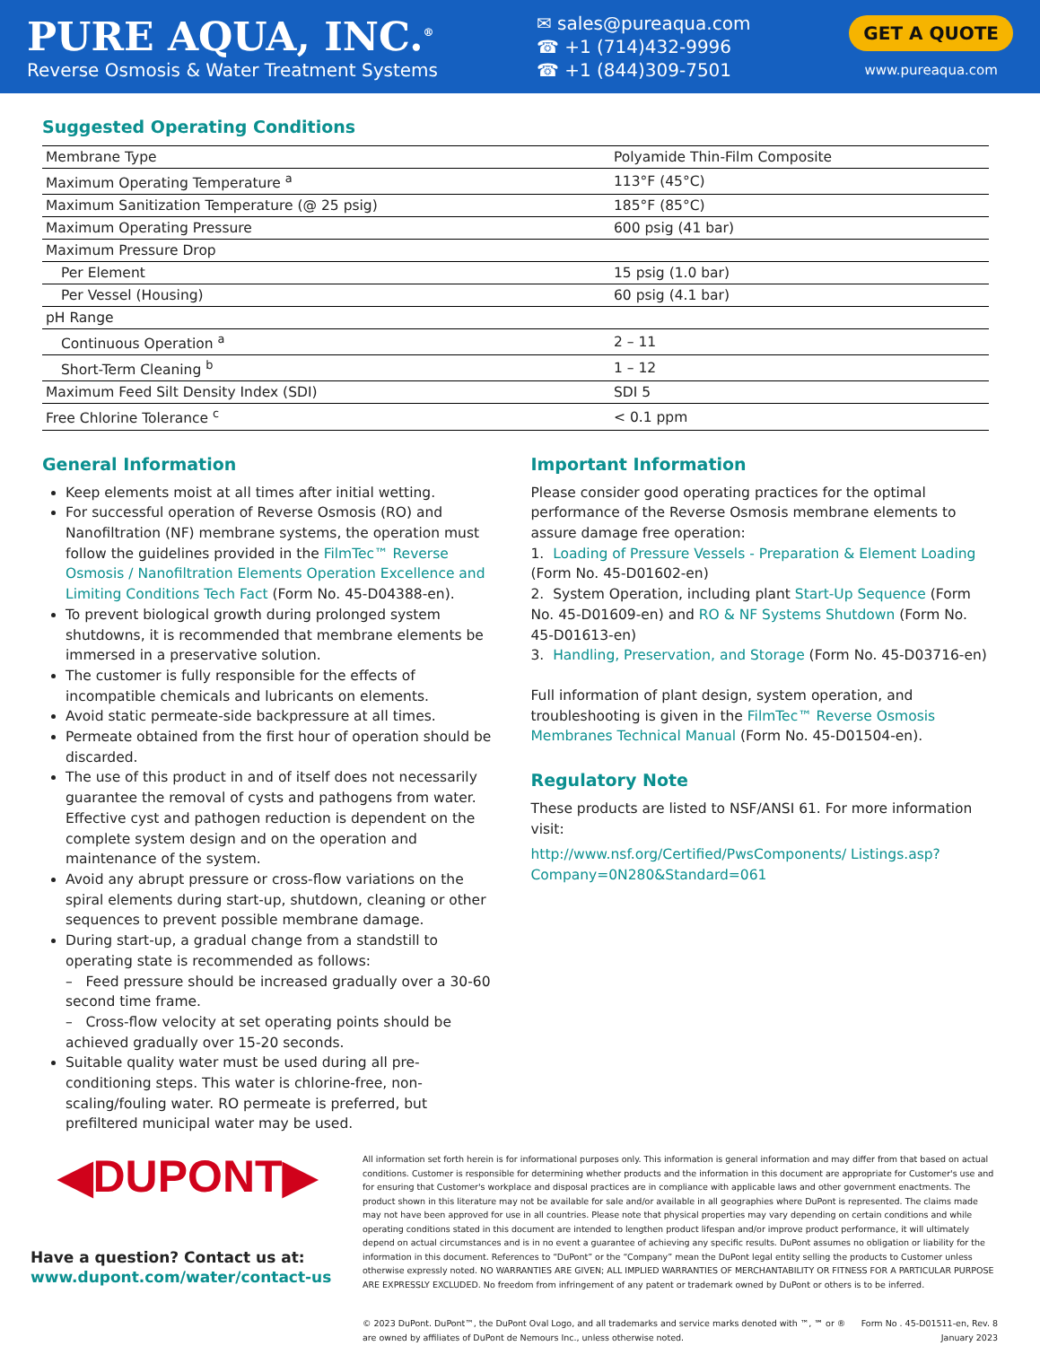PURE AQUA, INC.<sup>®</sup>
Reverse Osmosis & Water Treatment Systems
✉ sales@pureaqua.com
☎ +1 (714)432-9996
☎ +1 (844)309-7501
GET A QUOTE
www.pureaqua.com
Suggested Operating Conditions
| Membrane Type | Polyamide Thin-Film Composite |
| Maximum Operating Temperature <sup>a</sup> | 113°F (45°C) |
| Maximum Sanitization Temperature (@ 25 psig) | 185°F (85°C) |
| Maximum Operating Pressure | 600 psig (41 bar) |
| Maximum Pressure Drop | |
| Per Element | 15 psig (1.0 bar) |
| Per Vessel (Housing) | 60 psig (4.1 bar) |
| pH Range | |
| Continuous Operation <sup>a</sup> | 2 – 11 |
| Short-Term Cleaning <sup>b</sup> | 1 – 12 |
| Maximum Feed Silt Density Index (SDI) | SDI 5 |
| Free Chlorine Tolerance <sup>c</sup> | < 0.1 ppm |
General Information
Keep elements moist at all times after initial wetting.
For successful operation of Reverse Osmosis (RO) and Nanofiltration (NF) membrane systems, the operation must follow the guidelines provided in the FilmTec™ Reverse Osmosis / Nanofiltration Elements Operation Excellence and Limiting Conditions Tech Fact (Form No. 45-D04388-en).
To prevent biological growth during prolonged system shutdowns, it is recommended that membrane elements be immersed in a preservative solution.
The customer is fully responsible for the effects of incompatible chemicals and lubricants on elements.
Avoid static permeate-side backpressure at all times.
Permeate obtained from the first hour of operation should be discarded.
The use of this product in and of itself does not necessarily guarantee the removal of cysts and pathogens from water. Effective cyst and pathogen reduction is dependent on the complete system design and on the operation and maintenance of the system.
Avoid any abrupt pressure or cross-flow variations on the spiral elements during start-up, shutdown, cleaning or other sequences to prevent possible membrane damage.
During start-up, a gradual change from a standstill to operating state is recommended as follows:
– Feed pressure should be increased gradually over a 30-60 second time frame.
– Cross-flow velocity at set operating points should be achieved gradually over 15-20 seconds.
Suitable quality water must be used during all pre-conditioning steps. This water is chlorine-free, non-scaling/fouling water. RO permeate is preferred, but prefiltered municipal water may be used.
Important Information
Please consider good operating practices for the optimal performance of the Reverse Osmosis membrane elements to assure damage free operation:
1. Loading of Pressure Vessels - Preparation & Element Loading (Form No. 45-D01602-en)
2. System Operation, including plant Start-Up Sequence (Form No. 45-D01609-en) and RO & NF Systems Shutdown (Form No. 45-D01613-en)
3. Handling, Preservation, and Storage (Form No. 45-D03716-en)
Full information of plant design, system operation, and troubleshooting is given in the FilmTec™ Reverse Osmosis Membranes Technical Manual (Form No. 45-D01504-en).
Regulatory Note
These products are listed to NSF/ANSI 61. For more information visit:
http://www.nsf.org/Certified/PwsComponents/ Listings.asp?Company=0N280&Standard=061
◀DUPONT▶
Have a question? Contact us at:
www.dupont.com/water/contact-us
All information set forth herein is for informational purposes only. This information is general information and may differ from that based on actual conditions. Customer is responsible for determining whether products and the information in this document are appropriate for Customer's use and for ensuring that Customer's workplace and disposal practices are in compliance with applicable laws and other government enactments. The product shown in this literature may not be available for sale and/or available in all geographies where DuPont is represented. The claims made may not have been approved for use in all countries. Please note that physical properties may vary depending on certain conditions and while operating conditions stated in this document are intended to lengthen product lifespan and/or improve product performance, it will ultimately depend on actual circumstances and is in no event a guarantee of achieving any specific results. DuPont assumes no obligation or liability for the information in this document. References to “DuPont” or the “Company” mean the DuPont legal entity selling the products to Customer unless otherwise expressly noted. NO WARRANTIES ARE GIVEN; ALL IMPLIED WARRANTIES OF MERCHANTABILITY OR FITNESS FOR A PARTICULAR PURPOSE ARE EXPRESSLY EXCLUDED. No freedom from infringement of any patent or trademark owned by DuPont or others is to be inferred.
© 2023 DuPont. DuPont™, the DuPont Oval Logo, and all trademarks and service marks denoted with ™, ℠ or ®
are owned by affiliates of DuPont de Nemours Inc., unless otherwise noted.
Form No . 45-D01511-en, Rev. 8
January 2023